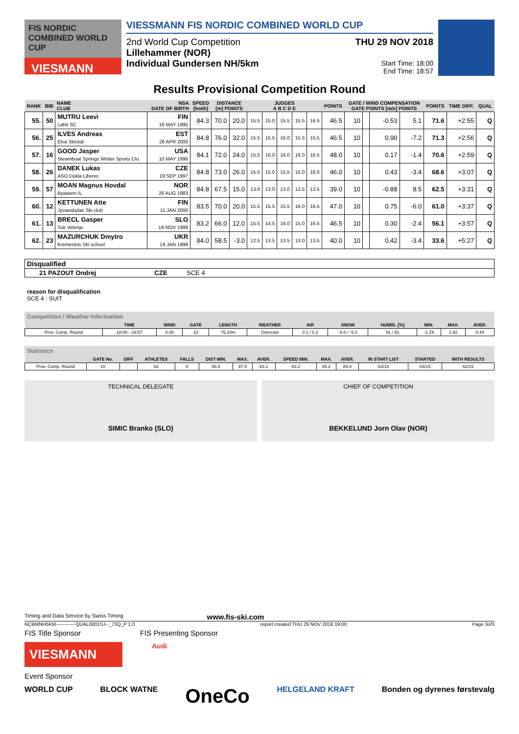FIS NORDIC COMBINED WORLD CUP
VIESMANN
VIESSMANN FIS NORDIC COMBINED WORLD CUP
2nd World Cup Competition
Lillehammer (NOR)
Individual Gundersen NH/5km
THU 29 NOV 2018
Start Time: 18:00
End Time: 18:57
Results Provisional Competition Round
| RANK | BIB | NAME CLUB | NSA DATE OF BIRTH | SPEED [km/h] | DISTANCE [m] POINTS | | JUDGES A B C D E | | | | | POINTS | GATE / WIND COMPENSATION GATE POINTS [m/s] POINTS | | | | POINTS | TIME DIFF. | QUAL |
| --- | --- | --- | --- | --- | --- | --- | --- | --- | --- | --- | --- | --- | --- | --- | --- | --- | --- | --- | --- |
| 55. | 50 | MUTRU Leevi Lahti SC | FIN 16 MAY 1995 | 84.3 | 70.0 | 20.0 | 15.5 | 15.0 | 15.5 | 15.5 | 16.5 | 46.5 | 10 | | -0.53 | 5.1 | 71.6 | +2:55 | Q |
| 56. | 25 | ILVES Andreas Elva Skiclub | EST 28 APR 2000 | 84.8 | 76.0 | 32.0 | 15.5 | 15.5 | 16.0 | 15.5 | 15.5 | 46.5 | 10 | | 0.90 | -7.2 | 71.3 | +2:56 | Q |
| 57. | 16 | GOOD Jasper Steamboat Springs Winter Sports Clu | USA 10 MAY 1996 | 84.1 | 72.0 | 24.0 | 15.5 | 16.0 | 16.0 | 16.0 | 16.5 | 48.0 | 10 | | 0.17 | -1.4 | 70.6 | +2:59 | Q |
| 58. | 26 | DANEK Lukas ASO Dukla Liberec | CZE 19 SEP 1997 | 84.8 | 73.0 | 26.0 | 15.5 | 15.0 | 15.5 | 15.0 | 16.0 | 46.0 | 10 | | 0.43 | -3.4 | 68.6 | +3:07 | Q |
| 59. | 57 | MOAN Magnus Hovdal Byaasen IL | NOR 26 AUG 1983 | 84.8 | 67.5 | 15.0 | 13.0 | 13.0 | 13.0 | 12.5 | 13.5 | 39.0 | 10 | | -0.88 | 8.5 | 62.5 | +3:31 | Q |
| 60. | 12 | KETTUNEN Atte Jyvaeskylae Ski club | FIN 11 JAN 2000 | 83.5 | 70.0 | 20.0 | 15.5 | 15.5 | 15.5 | 16.0 | 16.5 | 47.0 | 10 | | 0.75 | -6.0 | 61.0 | +3:37 | Q |
| 61. | 13 | BRECL Gasper Ssk Velenje | SLO 18 NOV 1999 | 83.2 | 66.0 | 12.0 | 15.5 | 14.5 | 16.0 | 15.0 | 16.5 | 46.5 | 10 | | 0.30 | -2.4 | 56.1 | +3:57 | Q |
| 62. | 23 | MAZURCHUK Dmytro Kremenets Ski school | UKR 19 JAN 1999 | 84.0 | 58.5 | -3.0 | 12.5 | 13.5 | 13.5 | 13.0 | 13.5 | 40.0 | 10 | | 0.42 | -3.4 | 33.6 | +5:27 | Q |
Disqualified
21 PAZOUT Ondrej CZE SCE 4
reason for disqualification
SCE 4 : SUIT
Competition / Weather Information
| | TIME | WIND | GATE | LENGTH | WEATHER | AIR | SNOW | HUMID. [%] | MIN. | MAX. | AVER. |
| --- | --- | --- | --- | --- | --- | --- | --- | --- | --- | --- | --- |
| Prov. Comp. Round | 18:00 - 18:57 | 0.00 | 10 | 76.24m | Overcast | 0.1 / 0.2 | -5.0 / -5.0 | 91 / 91 | -1.19 | 1.92 | 0.44 |
Statistics
| | GATE No. | DIFF | ATHLETES | FALLS | DIST MIN. | MAX. | AVER. | SPEED MIN. | MAX. | AVER. | IN START LIST | STARTED | WITH RESULTS |
| --- | --- | --- | --- | --- | --- | --- | --- | --- | --- | --- | --- | --- | --- |
| Prov. Comp. Round | 10 | | 62 | 0 | 58.5 | 97.5 | 83.1 | 83.2 | 85.2 | 84.4 | 63/15 | 63/15 | 62/15 |
TECHNICAL DELEGATE
SIMIC Branko (SLO)
CHIEF OF COMPETITION
BEKKELUND Jorn Olav (NOR)
Timing and Data Service by Swiss Timing www.fis-ski.com
NCBMNH5KM------------QUAL0001SJ--_73Q_P 1.0 report created THU 29 NOV 2018 19:00 Page 3of3
FIS Title Sponsor FIS Presenting Sponsor
VIESMANN
Audi
Event Sponsor
WORLD CUP BLOCK WATNE OneCo HELGELAND KRAFT Bonden og dyrenes førstevalg